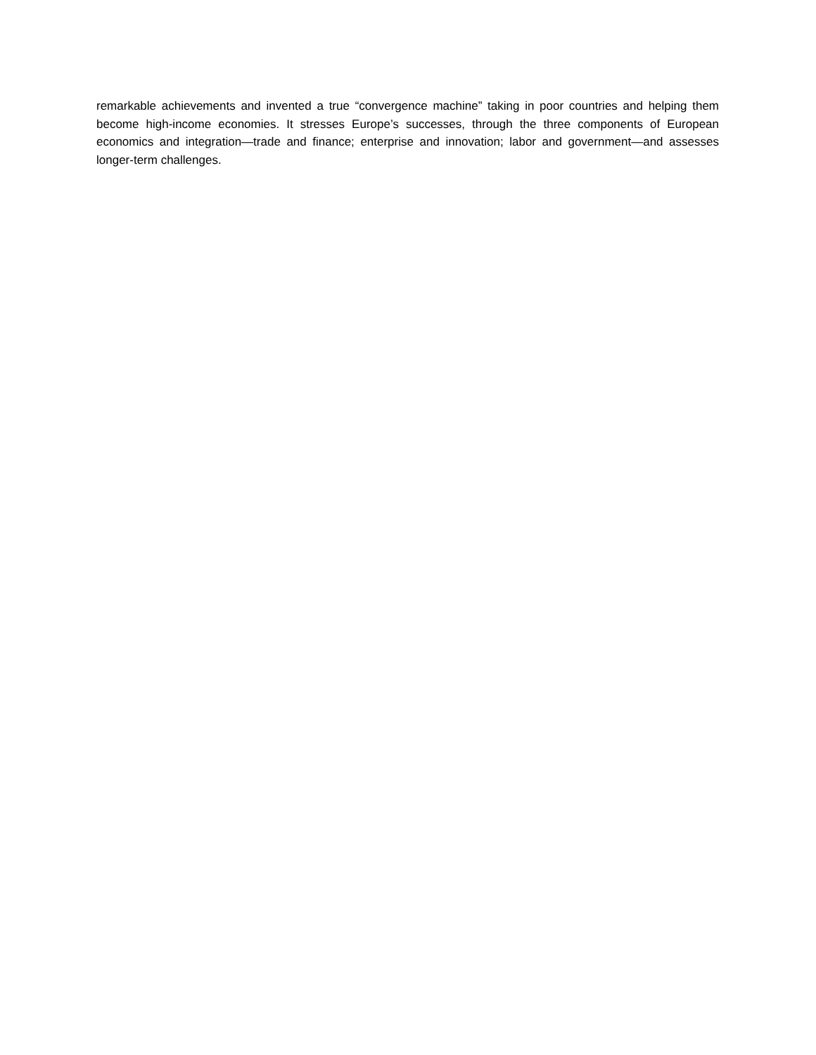remarkable achievements and invented a true “convergence machine” taking in poor countries and helping them become high-income economies. It stresses Europe’s successes, through the three components of European economics and integration—trade and finance; enterprise and innovation; labor and government—and assesses longer-term challenges.